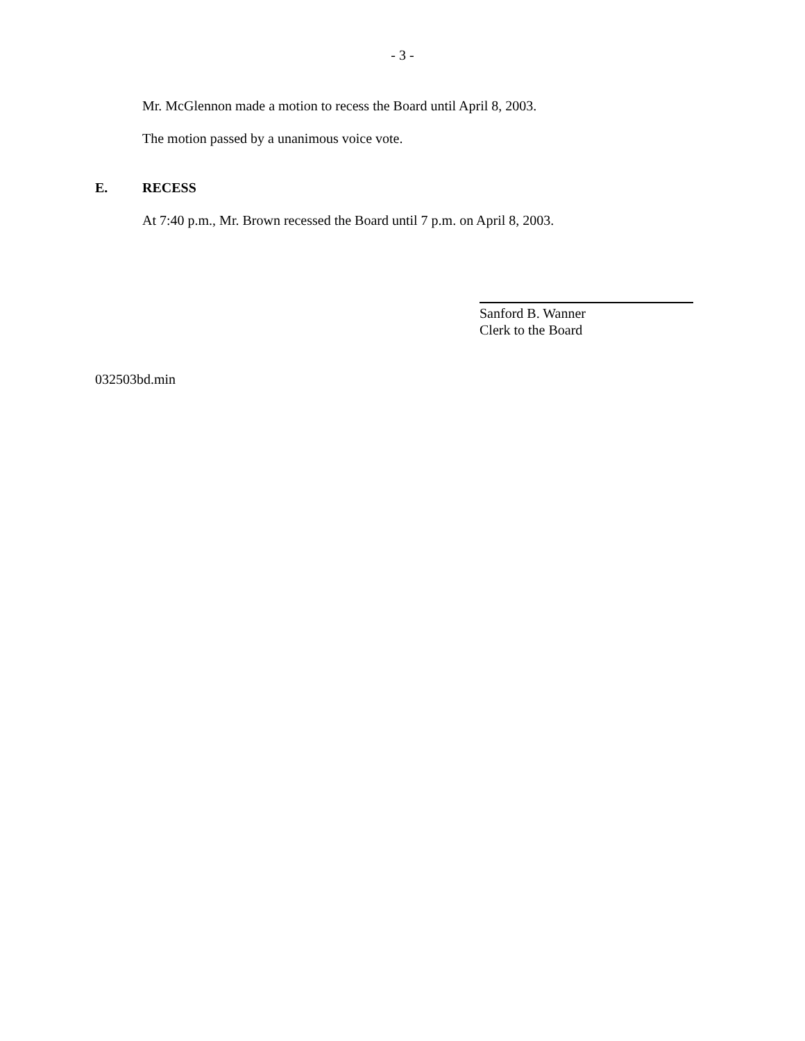- 3 -
Mr. McGlennon made a motion to recess the Board until April 8, 2003.
The motion passed by a unanimous voice vote.
E. RECESS
At 7:40 p.m., Mr. Brown recessed the Board until 7 p.m. on April 8, 2003.
Sanford B. Wanner
Clerk to the Board
032503bd.min